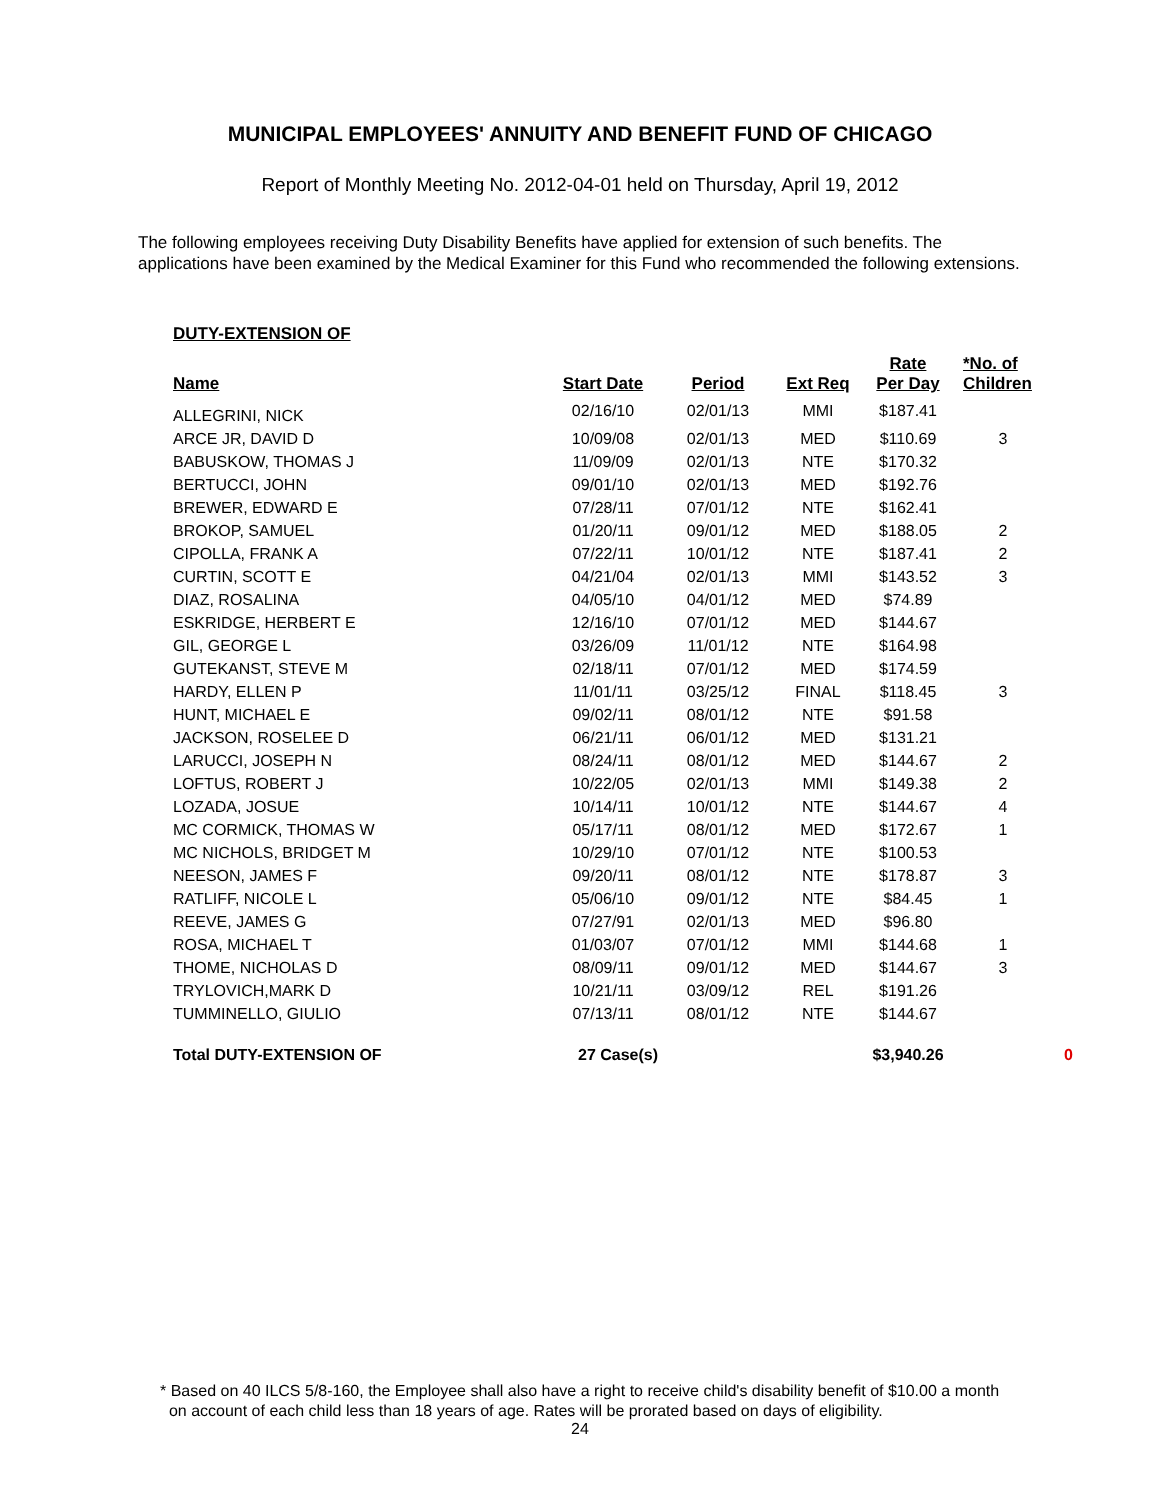MUNICIPAL EMPLOYEES' ANNUITY AND BENEFIT FUND OF CHICAGO
Report of Monthly Meeting No. 2012-04-01 held on Thursday, April 19, 2012
The following employees receiving Duty Disability Benefits have applied for extension of such benefits. The
applications have been examined by the Medical Examiner for this Fund who recommended the following extensions.
DUTY-EXTENSION OF
| Name | Start Date | Period | Ext Req | Rate Per Day | *No. of Children | |
| --- | --- | --- | --- | --- | --- | --- |
| ALLEGRINI, NICK | 02/16/10 | 02/01/13 | MMI | $187.41 | | |
| ARCE JR, DAVID D | 10/09/08 | 02/01/13 | MED | $110.69 | 3 | |
| BABUSKOW, THOMAS J | 11/09/09 | 02/01/13 | NTE | $170.32 | | |
| BERTUCCI, JOHN | 09/01/10 | 02/01/13 | MED | $192.76 | | |
| BREWER, EDWARD E | 07/28/11 | 07/01/12 | NTE | $162.41 | | |
| BROKOP, SAMUEL | 01/20/11 | 09/01/12 | MED | $188.05 | 2 | |
| CIPOLLA, FRANK A | 07/22/11 | 10/01/12 | NTE | $187.41 | 2 | |
| CURTIN, SCOTT E | 04/21/04 | 02/01/13 | MMI | $143.52 | 3 | |
| DIAZ, ROSALINA | 04/05/10 | 04/01/12 | MED | $74.89 | | |
| ESKRIDGE, HERBERT E | 12/16/10 | 07/01/12 | MED | $144.67 | | |
| GIL, GEORGE L | 03/26/09 | 11/01/12 | NTE | $164.98 | | |
| GUTEKANST, STEVE M | 02/18/11 | 07/01/12 | MED | $174.59 | | |
| HARDY, ELLEN P | 11/01/11 | 03/25/12 | FINAL | $118.45 | 3 | |
| HUNT, MICHAEL E | 09/02/11 | 08/01/12 | NTE | $91.58 | | |
| JACKSON, ROSELEE D | 06/21/11 | 06/01/12 | MED | $131.21 | | |
| LARUCCI, JOSEPH N | 08/24/11 | 08/01/12 | MED | $144.67 | 2 | |
| LOFTUS, ROBERT J | 10/22/05 | 02/01/13 | MMI | $149.38 | 2 | |
| LOZADA, JOSUE | 10/14/11 | 10/01/12 | NTE | $144.67 | 4 | |
| MC CORMICK, THOMAS W | 05/17/11 | 08/01/12 | MED | $172.67 | 1 | |
| MC NICHOLS, BRIDGET M | 10/29/10 | 07/01/12 | NTE | $100.53 | | |
| NEESON, JAMES F | 09/20/11 | 08/01/12 | NTE | $178.87 | 3 | |
| RATLIFF, NICOLE L | 05/06/10 | 09/01/12 | NTE | $84.45 | 1 | |
| REEVE, JAMES G | 07/27/91 | 02/01/13 | MED | $96.80 | | |
| ROSA, MICHAEL T | 01/03/07 | 07/01/12 | MMI | $144.68 | 1 | |
| THOME, NICHOLAS D | 08/09/11 | 09/01/12 | MED | $144.67 | 3 | |
| TRYLOVICH,MARK D | 10/21/11 | 03/09/12 | REL | $191.26 | | |
| TUMMINELLO, GIULIO | 07/13/11 | 08/01/12 | NTE | $144.67 | | |
| Total DUTY-EXTENSION OF | 27 Case(s) | | | $3,940.26 | | 0 |
* Based on 40 ILCS 5/8-160, the Employee shall also have a right to receive child's disability benefit of $10.00 a month
on account of each child less than 18 years of age. Rates will be prorated based on days of eligibility.
24